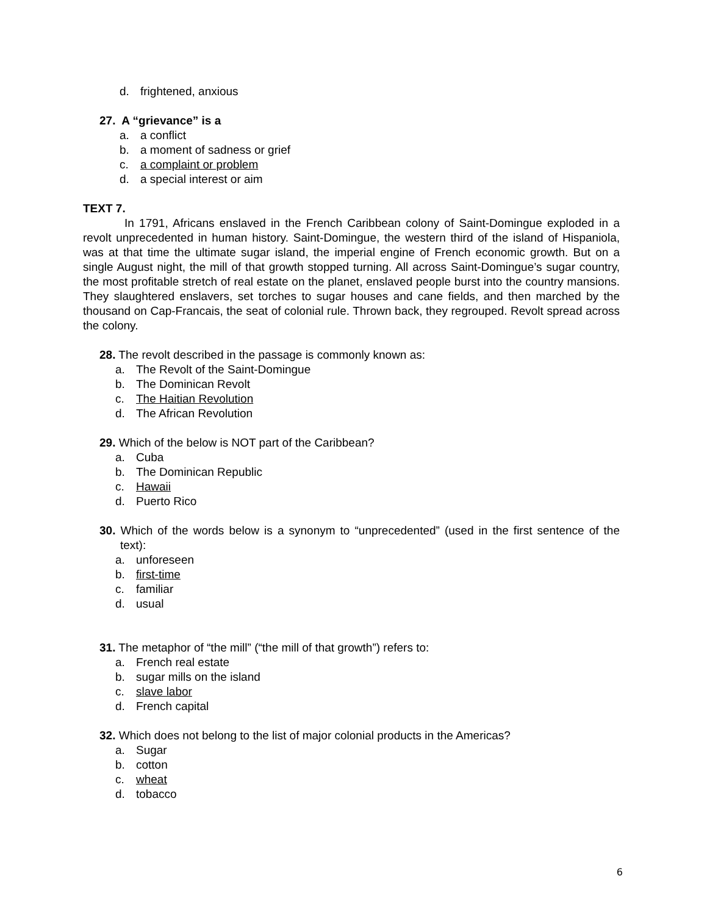d. frightened, anxious
27. A “grievance” is a
a. a conflict
b. a moment of sadness or grief
c. a complaint or problem
d. a special interest or aim
TEXT 7.
In 1791, Africans enslaved in the French Caribbean colony of Saint-Domingue exploded in a revolt unprecedented in human history. Saint-Domingue, the western third of the island of Hispaniola, was at that time the ultimate sugar island, the imperial engine of French economic growth. But on a single August night, the mill of that growth stopped turning. All across Saint-Domingue’s sugar country, the most profitable stretch of real estate on the planet, enslaved people burst into the country mansions. They slaughtered enslavers, set torches to sugar houses and cane fields, and then marched by the thousand on Cap-Francais, the seat of colonial rule. Thrown back, they regrouped. Revolt spread across the colony.
28. The revolt described in the passage is commonly known as:
a. The Revolt of the Saint-Domingue
b. The Dominican Revolt
c. The Haitian Revolution
d. The African Revolution
29. Which of the below is NOT part of the Caribbean?
a. Cuba
b. The Dominican Republic
c. Hawaii
d. Puerto Rico
30. Which of the words below is a synonym to “unprecedented” (used in the first sentence of the text):
a. unforeseen
b. first-time
c. familiar
d. usual
31. The metaphor of “the mill” (“the mill of that growth”) refers to:
a. French real estate
b. sugar mills on the island
c. slave labor
d. French capital
32. Which does not belong to the list of major colonial products in the Americas?
a. Sugar
b. cotton
c. wheat
d. tobacco
6